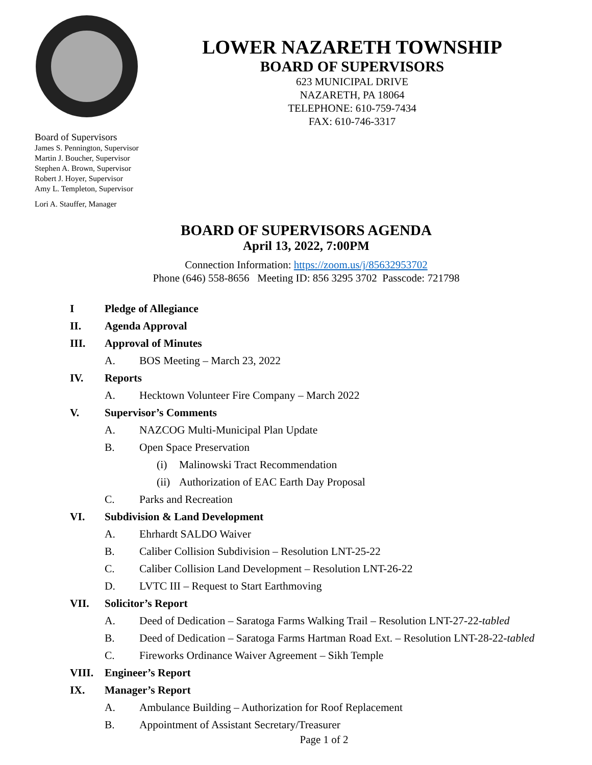LOWER NAZARETH TOWNSHIP
BOARD OF SUPERVISORS
623 MUNICIPAL DRIVE
NAZARETH, PA 18064
TELEPHONE: 610-759-7434
FAX: 610-746-3317
Board of Supervisors
James S. Pennington, Supervisor
Martin J. Boucher, Supervisor
Stephen A. Brown, Supervisor
Robert J. Hoyer, Supervisor
Amy L. Templeton, Supervisor
Lori A. Stauffer, Manager
BOARD OF SUPERVISORS AGENDA
April 13, 2022, 7:00PM
Connection Information: https://zoom.us/j/85632953702
Phone (646) 558-8656 Meeting ID: 856 3295 3702 Passcode: 721798
I Pledge of Allegiance
II. Agenda Approval
III. Approval of Minutes
A. BOS Meeting – March 23, 2022
IV. Reports
A. Hecktown Volunteer Fire Company – March 2022
V. Supervisor’s Comments
A. NAZCOG Multi-Municipal Plan Update
B. Open Space Preservation
(i) Malinowski Tract Recommendation
(ii) Authorization of EAC Earth Day Proposal
C. Parks and Recreation
VI. Subdivision & Land Development
A. Ehrhardt SALDO Waiver
B. Caliber Collision Subdivision – Resolution LNT-25-22
C. Caliber Collision Land Development – Resolution LNT-26-22
D. LVTC III – Request to Start Earthmoving
VII. Solicitor’s Report
A. Deed of Dedication – Saratoga Farms Walking Trail – Resolution LNT-27-22- tabled
B. Deed of Dedication – Saratoga Farms Hartman Road Ext. – Resolution LNT-28-22- tabled
C. Fireworks Ordinance Waiver Agreement – Sikh Temple
VIII. Engineer’s Report
IX. Manager’s Report
A. Ambulance Building – Authorization for Roof Replacement
B. Appointment of Assistant Secretary/Treasurer
Page 1 of 2